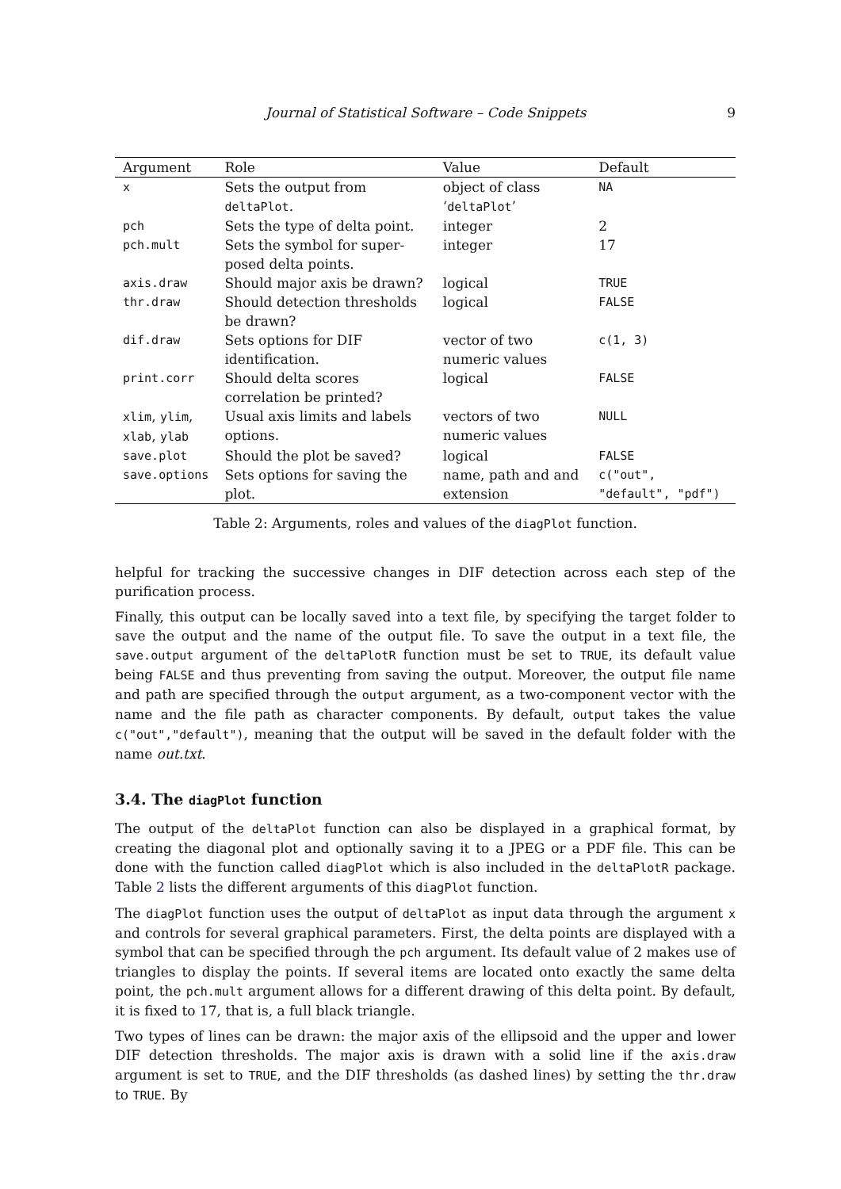Journal of Statistical Software – Code Snippets 9
| Argument | Role | Value | Default |
| --- | --- | --- | --- |
| x | Sets the output from deltaPlot . | object of class ‘ deltaPlot ’ | NA |
| pch | Sets the type of delta point. | integer | 2 |
| pch.mult | Sets the symbol for super-posed delta points. | integer | 17 |
| axis.draw | Should major axis be drawn? | logical | TRUE |
| thr.draw | Should detection thresholds be drawn? | logical | FALSE |
| dif.draw | Sets options for DIF identification. | vector of two numeric values | c(1, 3) |
| print.corr | Should delta scores correlation be printed? | logical | FALSE |
| xlim , ylim , xlab , ylab | Usual axis limits and labels options. | vectors of two numeric values | NULL |
| save.plot | Should the plot be saved? | logical | FALSE |
| save.options | Sets options for saving the plot. | name, path and and extension | c("out", "default", "pdf") |
Table 2: Arguments, roles and values of the diagPlot function.
helpful for tracking the successive changes in DIF detection across each step of the purification process.
Finally, this output can be locally saved into a text file, by specifying the target folder to save the output and the name of the output file. To save the output in a text file, the save.output argument of the deltaPlotR function must be set to TRUE, its default value being FALSE and thus preventing from saving the output. Moreover, the output file name and path are specified through the output argument, as a two-component vector with the name and the file path as character components. By default, output takes the value c("out","default"), meaning that the output will be saved in the default folder with the name out.txt.
3.4. The diagPlot function
The output of the deltaPlot function can also be displayed in a graphical format, by creating the diagonal plot and optionally saving it to a JPEG or a PDF file. This can be done with the function called diagPlot which is also included in the deltaPlotR package. Table 2 lists the different arguments of this diagPlot function.
The diagPlot function uses the output of deltaPlot as input data through the argument x and controls for several graphical parameters. First, the delta points are displayed with a symbol that can be specified through the pch argument. Its default value of 2 makes use of triangles to display the points. If several items are located onto exactly the same delta point, the pch.mult argument allows for a different drawing of this delta point. By default, it is fixed to 17, that is, a full black triangle.
Two types of lines can be drawn: the major axis of the ellipsoid and the upper and lower DIF detection thresholds. The major axis is drawn with a solid line if the axis.draw argument is set to TRUE, and the DIF thresholds (as dashed lines) by setting the thr.draw to TRUE. By